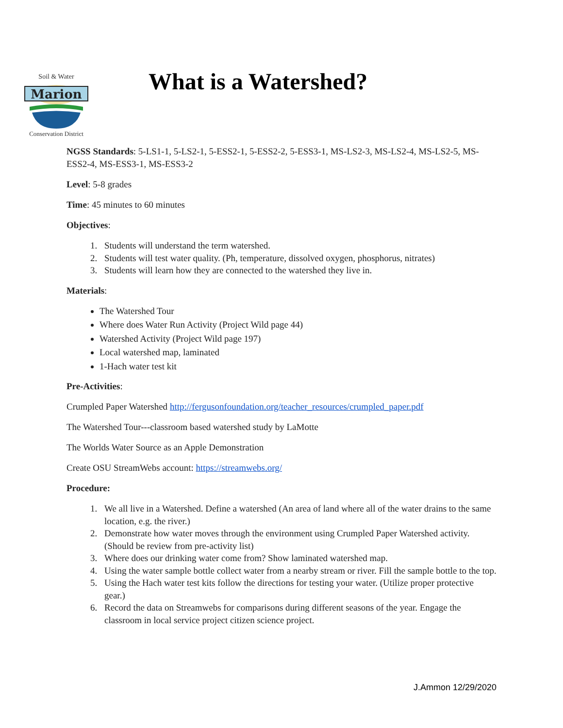Marion
Soil & Water
Conservation District
What is a Watershed?
NGSS Standards: 5-LS1-1, 5-LS2-1, 5-ESS2-1, 5-ESS2-2, 5-ESS3-1, MS-LS2-3, MS-LS2-4, MS-LS2-5, MS-ESS2-4, MS-ESS3-1, MS-ESS3-2
Level: 5-8 grades
Time: 45 minutes to 60 minutes
Objectives:
1. Students will understand the term watershed.
2. Students will test water quality. (Ph, temperature, dissolved oxygen, phosphorus, nitrates)
3. Students will learn how they are connected to the watershed they live in.
Materials:
The Watershed Tour
Where does Water Run Activity (Project Wild page 44)
Watershed Activity (Project Wild page 197)
Local watershed map, laminated
1-Hach water test kit
Pre-Activities:
Crumpled Paper Watershed http://fergusonfoundation.org/teacher_resources/crumpled_paper.pdf
The Watershed Tour---classroom based watershed study by LaMotte
The Worlds Water Source as an Apple Demonstration
Create OSU StreamWebs account: https://streamwebs.org/
Procedure:
1. We all live in a Watershed. Define a watershed (An area of land where all of the water drains to the same location, e.g. the river.)
2. Demonstrate how water moves through the environment using Crumpled Paper Watershed activity. (Should be review from pre-activity list)
3. Where does our drinking water come from? Show laminated watershed map.
4. Using the water sample bottle collect water from a nearby stream or river. Fill the sample bottle to the top.
5. Using the Hach water test kits follow the directions for testing your water. (Utilize proper protective gear.)
6. Record the data on Streamwebs for comparisons during different seasons of the year. Engage the classroom in local service project citizen science project.
J.Ammon 12/29/2020